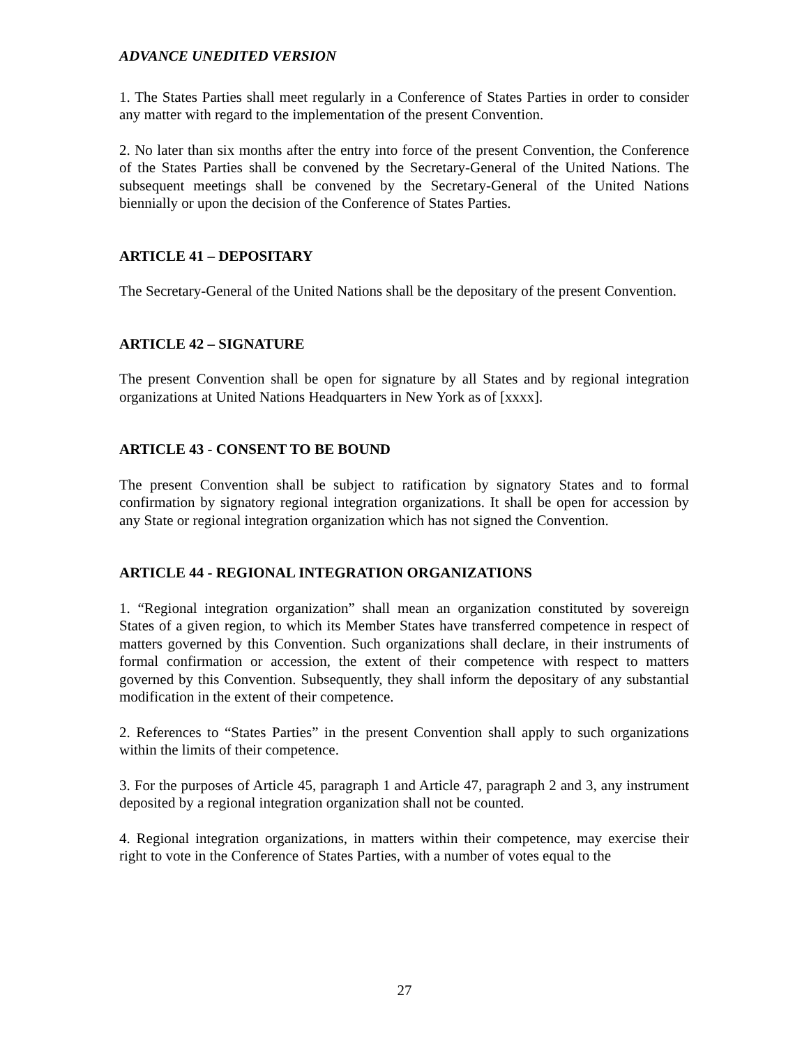ADVANCE UNEDITED VERSION
1. The States Parties shall meet regularly in a Conference of States Parties in order to consider any matter with regard to the implementation of the present Convention.
2. No later than six months after the entry into force of the present Convention, the Conference of the States Parties shall be convened by the Secretary-General of the United Nations. The subsequent meetings shall be convened by the Secretary-General of the United Nations biennially or upon the decision of the Conference of States Parties.
ARTICLE 41 – DEPOSITARY
The Secretary-General of the United Nations shall be the depositary of the present Convention.
ARTICLE 42 – SIGNATURE
The present Convention shall be open for signature by all States and by regional integration organizations at United Nations Headquarters in New York as of [xxxx].
ARTICLE 43 - CONSENT TO BE BOUND
The present Convention shall be subject to ratification by signatory States and to formal confirmation by signatory regional integration organizations. It shall be open for accession by any State or regional integration organization which has not signed the Convention.
ARTICLE 44 - REGIONAL INTEGRATION ORGANIZATIONS
1. “Regional integration organization” shall mean an organization constituted by sovereign States of a given region, to which its Member States have transferred competence in respect of matters governed by this Convention. Such organizations shall declare, in their instruments of formal confirmation or accession, the extent of their competence with respect to matters governed by this Convention. Subsequently, they shall inform the depositary of any substantial modification in the extent of their competence.
2. References to “States Parties” in the present Convention shall apply to such organizations within the limits of their competence.
3. For the purposes of Article 45, paragraph 1 and Article 47, paragraph 2 and 3, any instrument deposited by a regional integration organization shall not be counted.
4. Regional integration organizations, in matters within their competence, may exercise their right to vote in the Conference of States Parties, with a number of votes equal to the
27